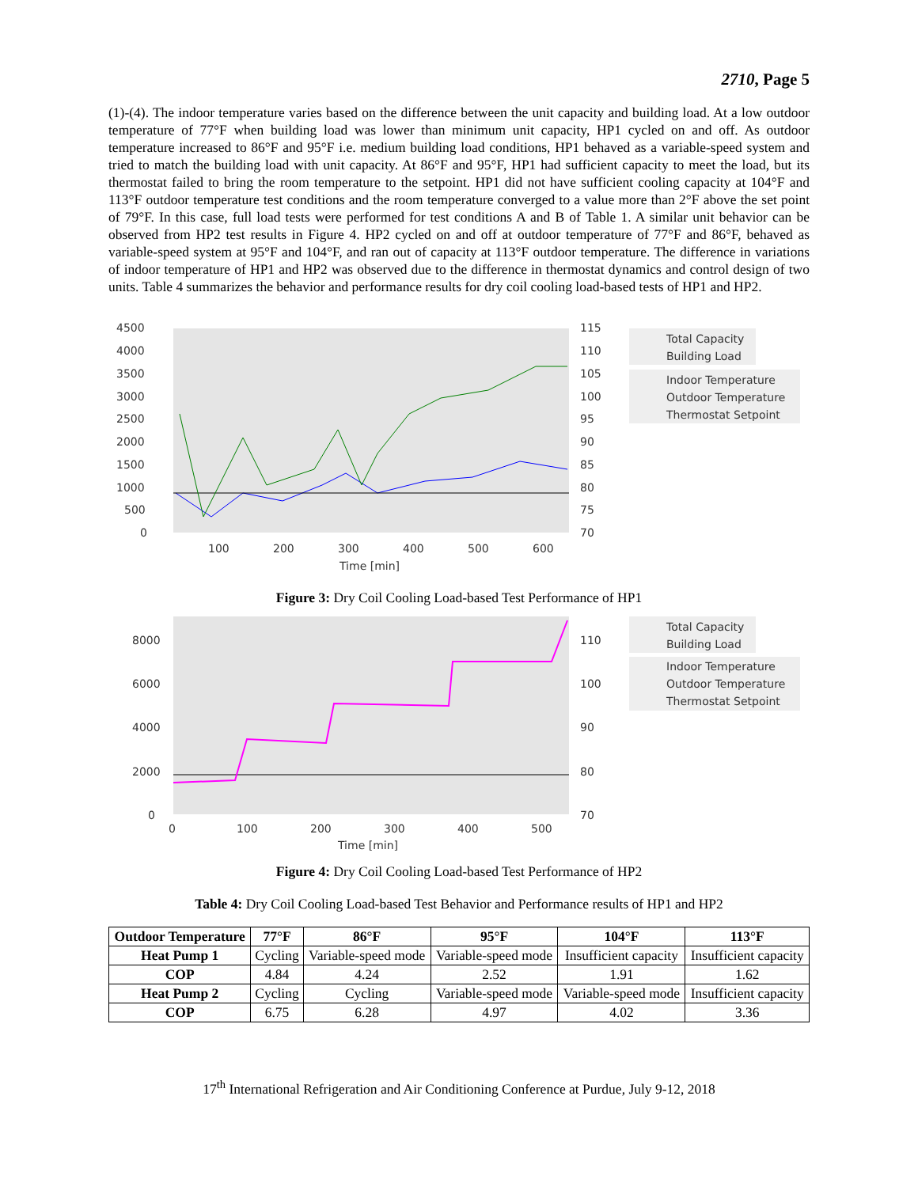2710, Page 5
(1)-(4). The indoor temperature varies based on the difference between the unit capacity and building load. At a low outdoor temperature of 77°F when building load was lower than minimum unit capacity, HP1 cycled on and off. As outdoor temperature increased to 86°F and 95°F i.e. medium building load conditions, HP1 behaved as a variable-speed system and tried to match the building load with unit capacity. At 86°F and 95°F, HP1 had sufficient capacity to meet the load, but its thermostat failed to bring the room temperature to the setpoint. HP1 did not have sufficient cooling capacity at 104°F and 113°F outdoor temperature test conditions and the room temperature converged to a value more than 2°F above the set point of 79°F. In this case, full load tests were performed for test conditions A and B of Table 1. A similar unit behavior can be observed from HP2 test results in Figure 4. HP2 cycled on and off at outdoor temperature of 77°F and 86°F, behaved as variable-speed system at 95°F and 104°F, and ran out of capacity at 113°F outdoor temperature. The difference in variations of indoor temperature of HP1 and HP2 was observed due to the difference in thermostat dynamics and control design of two units. Table 4 summarizes the behavior and performance results for dry coil cooling load-based tests of HP1 and HP2.
4500
4000
3500
3000
2500
2000
1500
1000
500
0
115
110
105
100
95
90
85
80
75
70
100
200
300
400
500
600
Time [min]
Total Capacity
Building Load
Indoor Temperature
Outdoor Temperature
Thermostat Setpoint
Figure 3: Dry Coil Cooling Load-based Test Performance of HP1
8000
6000
4000
2000
0
110
100
90
80
70
0
100
200
300
400
500
Time [min]
Total Capacity
Building Load
Indoor Temperature
Outdoor Temperature
Thermostat Setpoint
Figure 4: Dry Coil Cooling Load-based Test Performance of HP2
Table 4: Dry Coil Cooling Load-based Test Behavior and Performance results of HP1 and HP2
| Outdoor Temperature | 77°F | 86°F | 95°F | 104°F | 113°F |
| --- | --- | --- | --- | --- | --- |
| Heat Pump 1 | Cycling | Variable-speed mode | Variable-speed mode | Insufficient capacity | Insufficient capacity |
| COP | 4.84 | 4.24 | 2.52 | 1.91 | 1.62 |
| Heat Pump 2 | Cycling | Cycling | Variable-speed mode | Variable-speed mode | Insufficient capacity |
| COP | 6.75 | 6.28 | 4.97 | 4.02 | 3.36 |
17<sup>th</sup> International Refrigeration and Air Conditioning Conference at Purdue, July 9-12, 2018